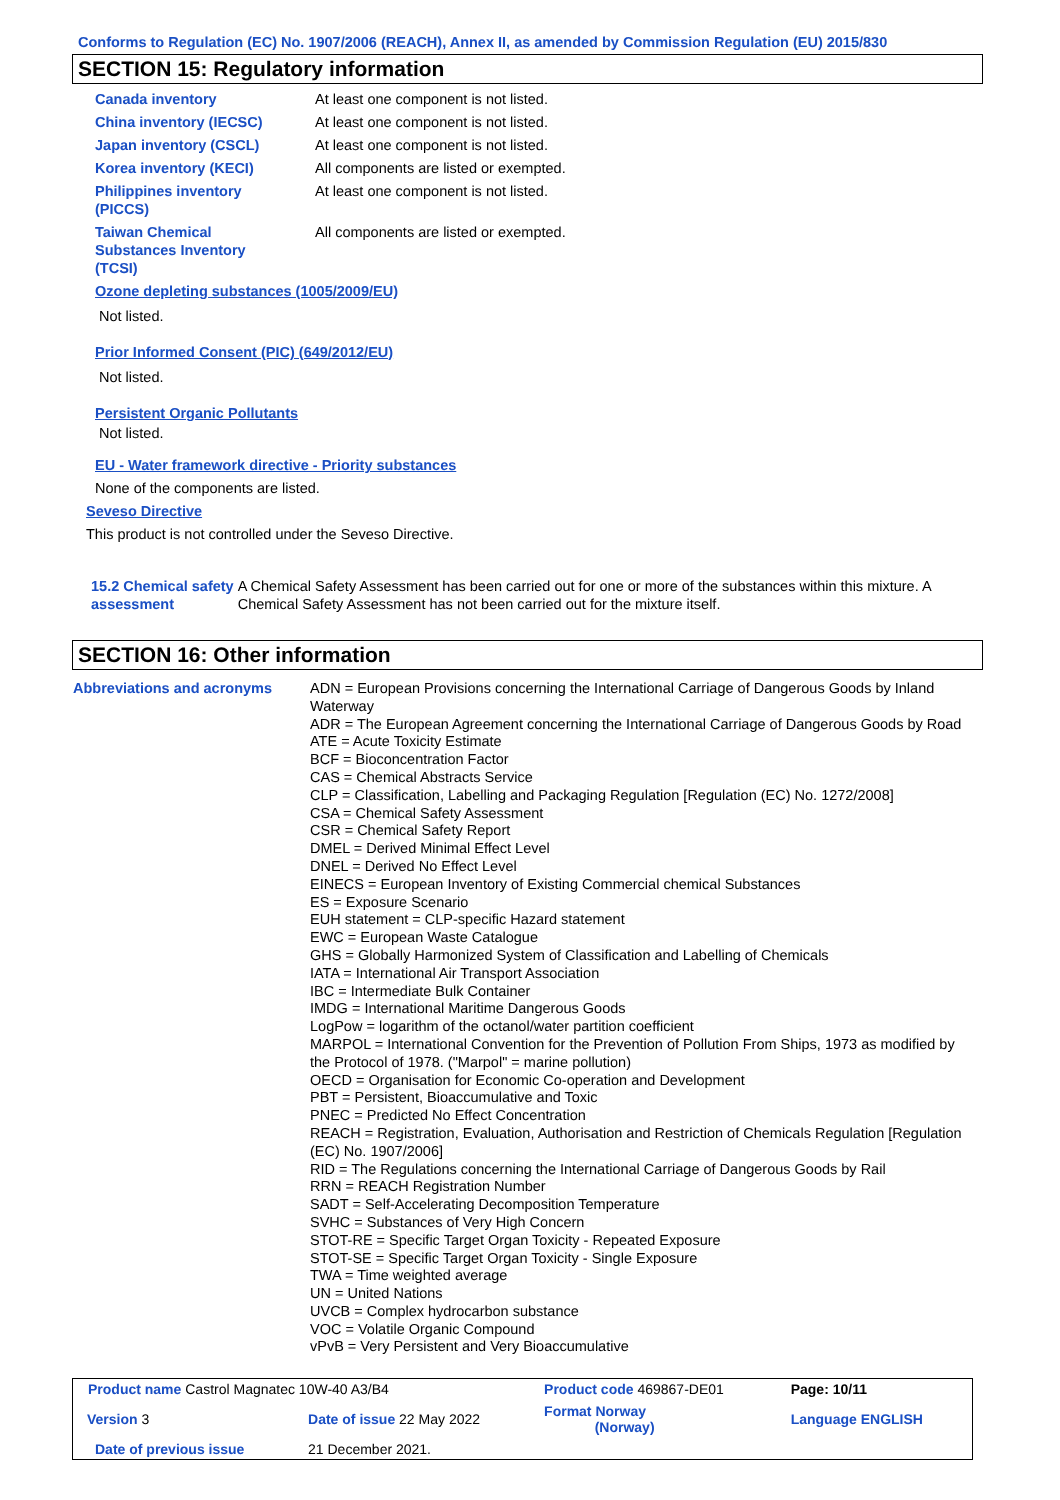Conforms to Regulation (EC) No. 1907/2006 (REACH), Annex II, as amended by Commission Regulation (EU) 2015/830
SECTION 15: Regulatory information
Canada inventory At least one component is not listed.
China inventory (IECSC) At least one component is not listed.
Japan inventory (CSCL) At least one component is not listed.
Korea inventory (KECI) All components are listed or exempted.
Philippines inventory
(PICCS)
At least one component is not listed.
Taiwan Chemical
Substances Inventory
(TCSI)
All components are listed or exempted.
Ozone depleting substances (1005/2009/EU)
Not listed.
Prior Informed Consent (PIC) (649/2012/EU)
Not listed.
Persistent Organic Pollutants
Not listed.
EU - Water framework directive - Priority substances
None of the components are listed.
Seveso Directive
This product is not controlled under the Seveso Directive.
15.2 Chemical safety
assessment
A Chemical Safety Assessment has been carried out for one or more of the substances within this mixture. A Chemical Safety Assessment has not been carried out for the mixture itself.
SECTION 16: Other information
Abbreviations and acronyms ADN = European Provisions concerning the International Carriage of Dangerous Goods by Inland Waterway
ADR = The European Agreement concerning the International Carriage of Dangerous Goods by Road
ATE = Acute Toxicity Estimate
BCF = Bioconcentration Factor
CAS = Chemical Abstracts Service
CLP = Classification, Labelling and Packaging Regulation [Regulation (EC) No. 1272/2008]
CSA = Chemical Safety Assessment
CSR = Chemical Safety Report
DMEL = Derived Minimal Effect Level
DNEL = Derived No Effect Level
EINECS = European Inventory of Existing Commercial chemical Substances
ES = Exposure Scenario
EUH statement = CLP-specific Hazard statement
EWC = European Waste Catalogue
GHS = Globally Harmonized System of Classification and Labelling of Chemicals
IATA = International Air Transport Association
IBC = Intermediate Bulk Container
IMDG = International Maritime Dangerous Goods
LogPow = logarithm of the octanol/water partition coefficient
MARPOL = International Convention for the Prevention of Pollution From Ships, 1973 as modified by the Protocol of 1978. ("Marpol" = marine pollution)
OECD = Organisation for Economic Co-operation and Development
PBT = Persistent, Bioaccumulative and Toxic
PNEC = Predicted No Effect Concentration
REACH = Registration, Evaluation, Authorisation and Restriction of Chemicals Regulation [Regulation (EC) No. 1907/2006]
RID = The Regulations concerning the International Carriage of Dangerous Goods by Rail
RRN = REACH Registration Number
SADT = Self-Accelerating Decomposition Temperature
SVHC = Substances of Very High Concern
STOT-RE = Specific Target Organ Toxicity - Repeated Exposure
STOT-SE = Specific Target Organ Toxicity - Single Exposure
TWA = Time weighted average
UN = United Nations
UVCB = Complex hydrocarbon substance
VOC = Volatile Organic Compound
vPvB = Very Persistent and Very Bioaccumulative
| Product name Castrol Magnatec 10W-40 A3/B4 | | | Product code 469867-DE01 | Page: 10/11 |
| Version 3 | Date of issue 22 May 2022 | | Format Norway (Norway) | Language ENGLISH |
| Date of previous issue | | 21 December 2021. | | |